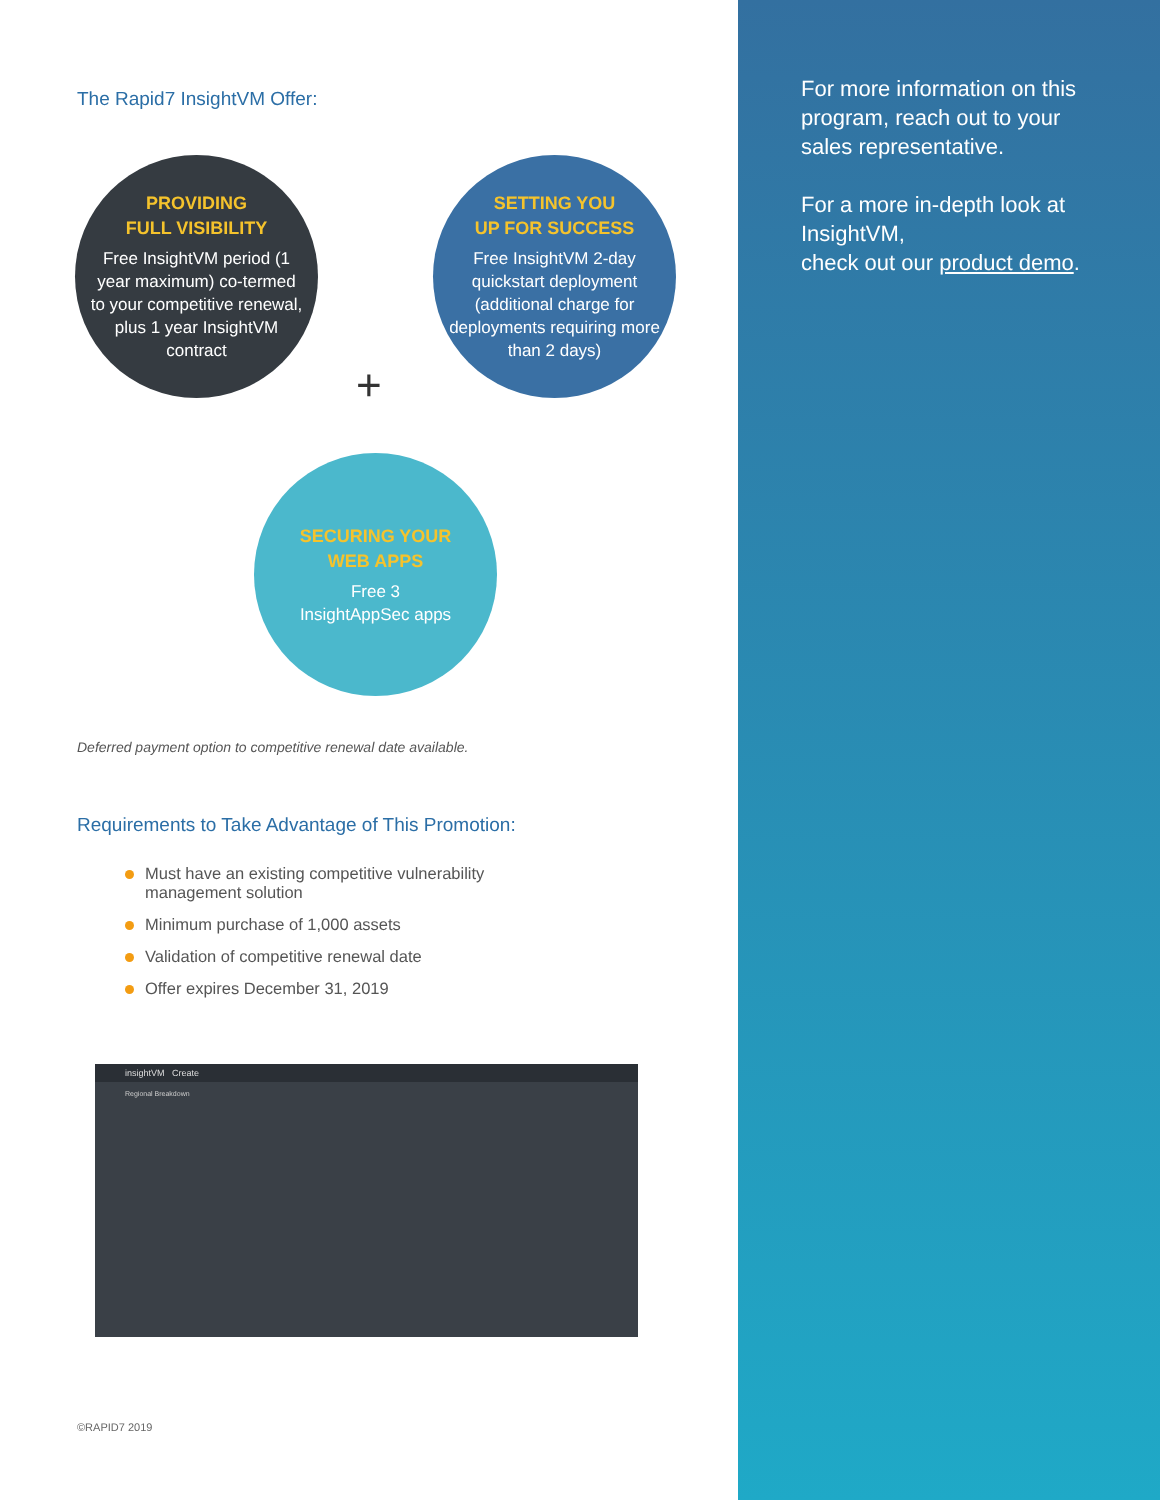For more information on this program, reach out to your sales representative.
For a more in-depth look at InsightVM,
check out our product demo.
The Rapid7 InsightVM Offer:
PROVIDING
FULL VISIBILITY
Free InsightVM period (1 year maximum) co-termed to your competitive renewal, plus 1 year InsightVM contract
+
SETTING YOU
UP FOR SUCCESS
Free InsightVM 2-day quickstart deployment (additional charge for deployments requiring more than 2 days)
SECURING YOUR
WEB APPS
Free 3
InsightAppSec apps
Deferred payment option to competitive renewal date available.
Requirements to Take Advantage of This Promotion:
Must have an existing competitive vulnerability management solution
Minimum purchase of 1,000 assets
Validation of competitive renewal date
Offer expires December 31, 2019
insightVM Create
Regional Breakdown
©RAPID7 2019